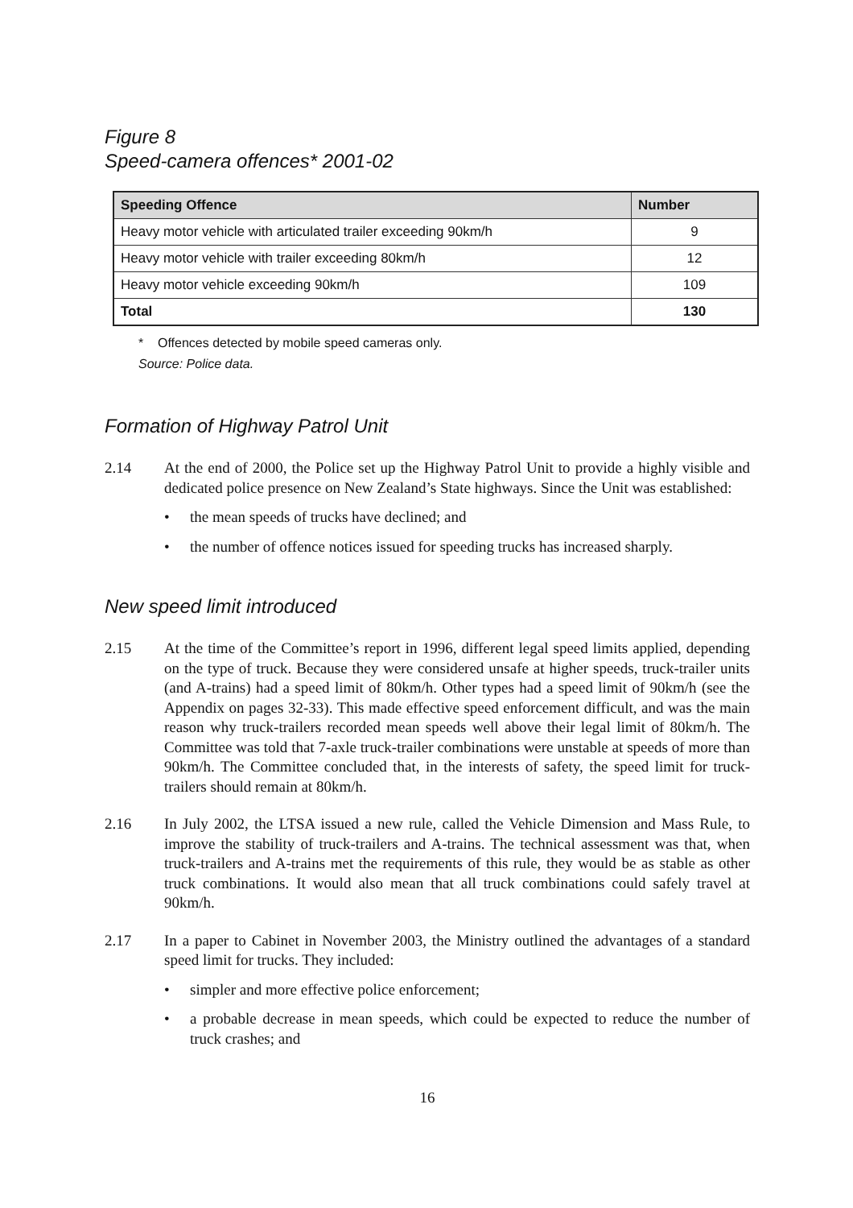Figure 8
Speed-camera offences* 2001-02
| Speeding Offence | Number |
| --- | --- |
| Heavy motor vehicle with articulated trailer exceeding 90km/h | 9 |
| Heavy motor vehicle with trailer exceeding 80km/h | 12 |
| Heavy motor vehicle exceeding 90km/h | 109 |
| Total | 130 |
* Offences detected by mobile speed cameras only.
Source: Police data.
Formation of Highway Patrol Unit
2.14 At the end of 2000, the Police set up the Highway Patrol Unit to provide a highly visible and dedicated police presence on New Zealand’s State highways. Since the Unit was established:
• the mean speeds of trucks have declined; and
• the number of offence notices issued for speeding trucks has increased sharply.
New speed limit introduced
2.15 At the time of the Committee’s report in 1996, different legal speed limits applied, depending on the type of truck. Because they were considered unsafe at higher speeds, truck-trailer units (and A-trains) had a speed limit of 80km/h. Other types had a speed limit of 90km/h (see the Appendix on pages 32-33). This made effective speed enforcement difficult, and was the main reason why truck-trailers recorded mean speeds well above their legal limit of 80km/h. The Committee was told that 7-axle truck-trailer combinations were unstable at speeds of more than 90km/h. The Committee concluded that, in the interests of safety, the speed limit for truck-trailers should remain at 80km/h.
2.16 In July 2002, the LTSA issued a new rule, called the Vehicle Dimension and Mass Rule, to improve the stability of truck-trailers and A-trains. The technical assessment was that, when truck-trailers and A-trains met the requirements of this rule, they would be as stable as other truck combinations. It would also mean that all truck combinations could safely travel at 90km/h.
2.17 In a paper to Cabinet in November 2003, the Ministry outlined the advantages of a standard speed limit for trucks. They included:
• simpler and more effective police enforcement;
• a probable decrease in mean speeds, which could be expected to reduce the number of truck crashes; and
16